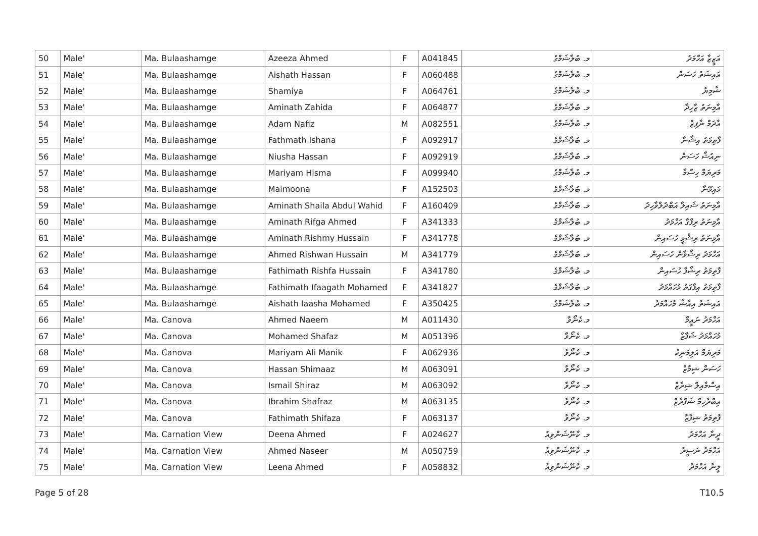| 50 | Male' | Ma. Bulaashamge | Azeeza Ahmed | F | A041845 | މ. ބުލާޝަމްގެ | އަޒީޒާ އަހްމަދު |
| 51 | Male' | Ma. Bulaashamge | Aishath Hassan | F | A060488 | މ. ބުލާޝަމްގެ | އައިޝަތު ހަސަން |
| 52 | Male' | Ma. Bulaashamge | Shamiya | F | A064761 | މ. ބުލާޝަމްގެ | ޝާމިޔާ |
| 53 | Male' | Ma. Bulaashamge | Aminath Zahida | F | A064877 | މ. ބުލާޝަމްގެ | އާމިނަތު ޒާހިދާ |
| 54 | Male' | Ma. Bulaashamge | Adam Nafiz | M | A082551 | މ. ބުލާޝަމްގެ | އާދަމް ނާފިޒް |
| 55 | Male' | Ma. Bulaashamge | Fathmath Ishana | F | A092917 | މ. ބުލާޝަމްގެ | ފާތިމަތު އިޝާނާ |
| 56 | Male' | Ma. Bulaashamge | Niusha Hassan | F | A092919 | މ. ބުލާޝަމްގެ | ނިއުޝާ ހަސަން |
| 57 | Male' | Ma. Bulaashamge | Mariyam Hisma | F | A099940 | މ. ބުލާޝަމްގެ | މަރިޔަމް ހިސްމާ |
| 58 | Male' | Ma. Bulaashamge | Maimoona | F | A152503 | މ. ބުލާޝަމްގެ | މައިމޫނާ |
| 59 | Male' | Ma. Bulaashamge | Aminath Shaila Abdul Wahid | F | A160409 | މ. ބުލާޝަމްގެ | އާމިނަތު ޝައިލާ އަބްދުލްވާހިދު |
| 60 | Male' | Ma. Bulaashamge | Aminath Rifga Ahmed | F | A341333 | މ. ބުލާޝަމްގެ | އާމިނަތު ރިފްގާ އަހްމަދު |
| 61 | Male' | Ma. Bulaashamge | Aminath Rishmy Hussain | F | A341778 | މ. ބުލާޝަމްގެ | އާމިނަތު ރިޝްމީ ހުސައިން |
| 62 | Male' | Ma. Bulaashamge | Ahmed Rishwan Hussain | M | A341779 | މ. ބުލާޝަމްގެ | އަހްމަދު ރިޝްވާން ހުސައިން |
| 63 | Male' | Ma. Bulaashamge | Fathimath Rishfa Hussain | F | A341780 | މ. ބުލާޝަމްގެ | ފާތިމަތު ރިޝްފާ ހުސައިން |
| 64 | Male' | Ma. Bulaashamge | Fathimath Ifaagath Mohamed | F | A341827 | މ. ބުލާޝަމްގެ | ފާތިމަތު އިފާގަތު މުހައްމަދު |
| 65 | Male' | Ma. Bulaashamge | Aishath Iaasha Mohamed | F | A350425 | މ. ބުލާޝަމްގެ | އައިޝަތު އިއާޝާ މުހައްމަދު |
| 66 | Male' | Ma. Canova | Ahmed Naeem | M | A011430 | މ.ކެނޯވާ | އަހްމަދު ނަޢީމް |
| 67 | Male' | Ma. Canova | Mohamed Shafaz | M | A051396 | މ. ކެނޯވާ | މުހައްމަދު ޝަފާޒް |
| 68 | Male' | Ma. Canova | Mariyam Ali Manik | F | A062936 | މ. ކެނޯވާ | މަރިޔަމް އަލިމަނިކު |
| 69 | Male' | Ma. Canova | Hassan Shimaaz | M | A063091 | މ. ކެނޯވާ | ހަސަން ޝިމާޒް |
| 70 | Male' | Ma. Canova | Ismail Shiraz | M | A063092 | މ. ކެނޯވާ | އިސްމާއިލް ޝިރާޒް |
| 71 | Male' | Ma. Canova | Ibrahim Shafraz | M | A063135 | މ. ކެނޯވާ | އިބްރާހިމް ޝަފްރާޒް |
| 72 | Male' | Ma. Canova | Fathimath Shifaza | F | A063137 | މ. ކެނޯވާ | ފާތިމަތު ޝިފާޒާ |
| 73 | Male' | Ma. Carnation View | Deena Ahmed | F | A024627 | މ. ކާނޭޝަންވިއު | ދީނާ އަހްމަދު |
| 74 | Male' | Ma. Carnation View | Ahmed Naseer | M | A050759 | މ. ކާނޭޝަންވިއު | އަހްމަދު ނަސީރު |
| 75 | Male' | Ma. Carnation View | Leena Ahmed | F | A058832 | މ. ކާނޭޝަންވިއު | ލީނާ އަހްމަދު |
Page 5 of 28 T10.5